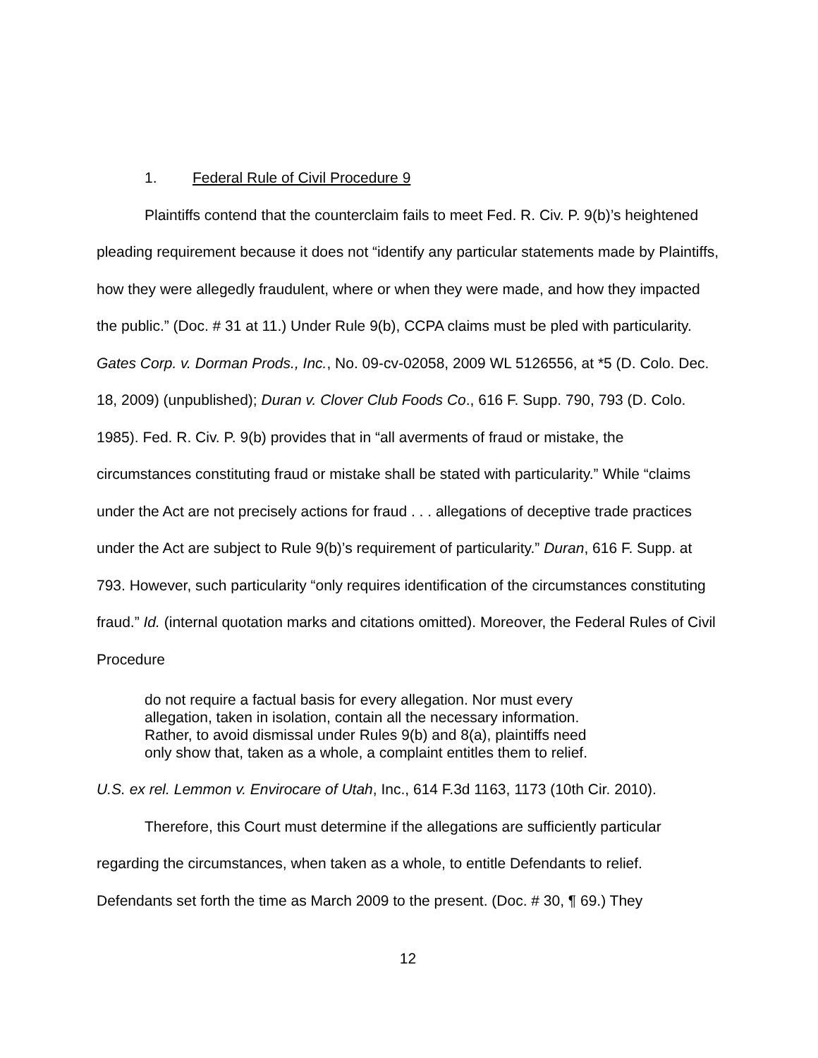1. Federal Rule of Civil Procedure 9
Plaintiffs contend that the counterclaim fails to meet Fed. R. Civ. P. 9(b)’s heightened pleading requirement because it does not “identify any particular statements made by Plaintiffs, how they were allegedly fraudulent, where or when they were made, and how they impacted the public.” (Doc. # 31 at 11.) Under Rule 9(b), CCPA claims must be pled with particularity. Gates Corp. v. Dorman Prods., Inc., No. 09-cv-02058, 2009 WL 5126556, at *5 (D. Colo. Dec. 18, 2009) (unpublished); Duran v. Clover Club Foods Co., 616 F. Supp. 790, 793 (D. Colo. 1985). Fed. R. Civ. P. 9(b) provides that in “all averments of fraud or mistake, the circumstances constituting fraud or mistake shall be stated with particularity.” While “claims under the Act are not precisely actions for fraud . . . allegations of deceptive trade practices under the Act are subject to Rule 9(b)’s requirement of particularity.” Duran, 616 F. Supp. at 793. However, such particularity “only requires identification of the circumstances constituting fraud.” Id. (internal quotation marks and citations omitted). Moreover, the Federal Rules of Civil Procedure
do not require a factual basis for every allegation. Nor must every allegation, taken in isolation, contain all the necessary information. Rather, to avoid dismissal under Rules 9(b) and 8(a), plaintiffs need only show that, taken as a whole, a complaint entitles them to relief.
U.S. ex rel. Lemmon v. Envirocare of Utah, Inc., 614 F.3d 1163, 1173 (10th Cir. 2010).
Therefore, this Court must determine if the allegations are sufficiently particular regarding the circumstances, when taken as a whole, to entitle Defendants to relief. Defendants set forth the time as March 2009 to the present. (Doc. # 30, ¶ 69.) They
12